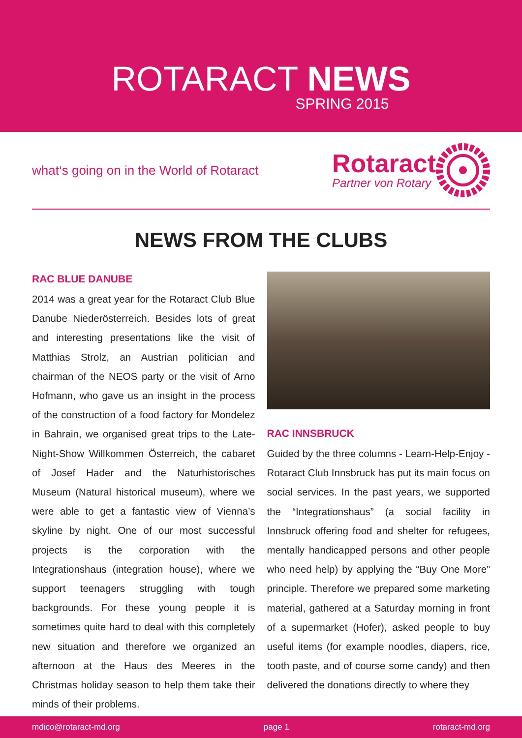ROTARACT NEWS
SPRING 2015
what‘s going on in the World of Rotaract
Rotaract
Partner von Rotary
NEWS FROM THE CLUBS
RAC BLUE DANUBE
2014 was a great year for the Rotaract Club Blue Danube Niederösterreich. Besides lots of great and interesting presentations like the visit of Matthias Strolz, an Austrian politician and chairman of the NEOS party or the visit of Arno Hofmann, who gave us an insight in the process of the construction of a food factory for Mondelez in Bahrain, we organised great trips to the Late-Night-Show Willkommen Österreich, the cabaret of Josef Hader and the Naturhistorisches Museum (Natural historical museum), where we were able to get a fantastic view of Vienna’s skyline by night. One of our most successful projects is the corporation with the Integrationshaus (integration house), where we support teenagers struggling with tough backgrounds. For these young people it is sometimes quite hard to deal with this completely new situation and therefore we organized an afternoon at the Haus des Meeres in the Christmas holiday season to help them take their minds of their problems.
RAC INNSBRUCK
Guided by the three columns - Learn-Help-Enjoy - Rotaract Club Innsbruck has put its main focus on social services. In the past years, we supported the “Integrationshaus” (a social facility in Innsbruck offering food and shelter for refugees, mentally handicapped persons and other people who need help) by applying the “Buy One More” principle. Therefore we prepared some marketing material, gathered at a Saturday morning in front of a supermarket (Hofer), asked people to buy useful items (for example noodles, diapers, rice, tooth paste, and of course some candy) and then delivered the donations directly to where they
mdico@rotaract-md.org page 1 rotaract-md.org